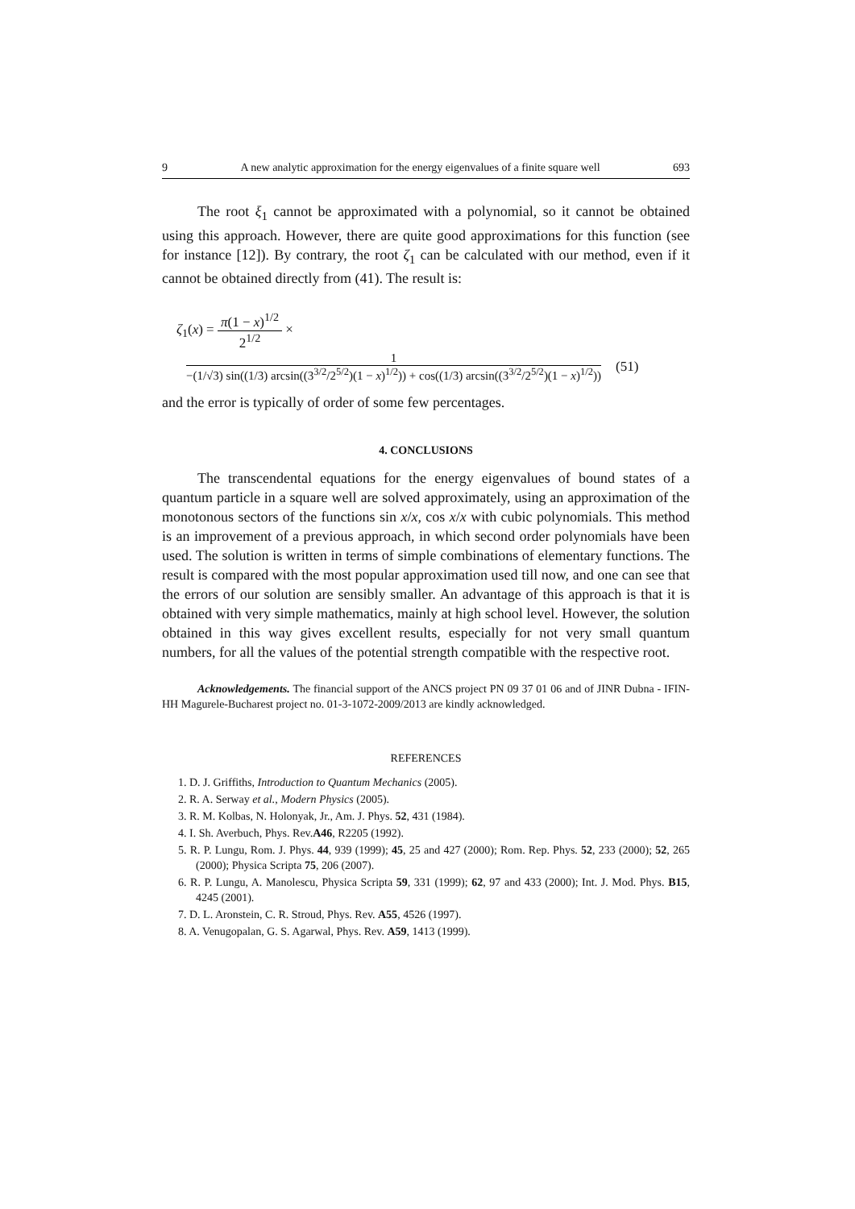9 A new analytic approximation for the energy eigenvalues of a finite square well 693
The root ξ<sub>1</sub> cannot be approximated with a polynomial, so it cannot be obtained using this approach. However, there are quite good approximations for this function (see for instance [12]). By contrary, the root ζ<sub>1</sub> can be calculated with our method, even if it cannot be obtained directly from (41). The result is:
ζ<sub>1</sub>(x) = π(1 − x)<sup>1/2</sup> 2<sup>1/2</sup> ×
1 −(1/√3) sin((1/3) arcsin((3<sup>3/2</sup>/2<sup>5/2</sup>)(1 − x)<sup>1/2</sup>)) + cos((1/3) arcsin((3<sup>3/2</sup>/2<sup>5/2</sup>)(1 − x)<sup>1/2</sup>)) (51)
and the error is typically of order of some few percentages.
4. CONCLUSIONS
The transcendental equations for the energy eigenvalues of bound states of a quantum particle in a square well are solved approximately, using an approximation of the monotonous sectors of the functions sin x/x, cos x/x with cubic polynomials. This method is an improvement of a previous approach, in which second order polynomials have been used. The solution is written in terms of simple combinations of elementary functions. The result is compared with the most popular approximation used till now, and one can see that the errors of our solution are sensibly smaller. An advantage of this approach is that it is obtained with very simple mathematics, mainly at high school level. However, the solution obtained in this way gives excellent results, especially for not very small quantum numbers, for all the values of the potential strength compatible with the respective root.
Acknowledgements. The financial support of the ANCS project PN 09 37 01 06 and of JINR Dubna - IFIN-HH Magurele-Bucharest project no. 01-3-1072-2009/2013 are kindly acknowledged.
REFERENCES
1. D. J. Griffiths, Introduction to Quantum Mechanics (2005).
2. R. A. Serway et al., Modern Physics (2005).
3. R. M. Kolbas, N. Holonyak, Jr., Am. J. Phys. 52, 431 (1984).
4. I. Sh. Averbuch, Phys. Rev.A46, R2205 (1992).
5. R. P. Lungu, Rom. J. Phys. 44, 939 (1999); 45, 25 and 427 (2000); Rom. Rep. Phys. 52, 233 (2000); 52, 265 (2000); Physica Scripta 75, 206 (2007).
6. R. P. Lungu, A. Manolescu, Physica Scripta 59, 331 (1999); 62, 97 and 433 (2000); Int. J. Mod. Phys. B15, 4245 (2001).
7. D. L. Aronstein, C. R. Stroud, Phys. Rev. A55, 4526 (1997).
8. A. Venugopalan, G. S. Agarwal, Phys. Rev. A59, 1413 (1999).